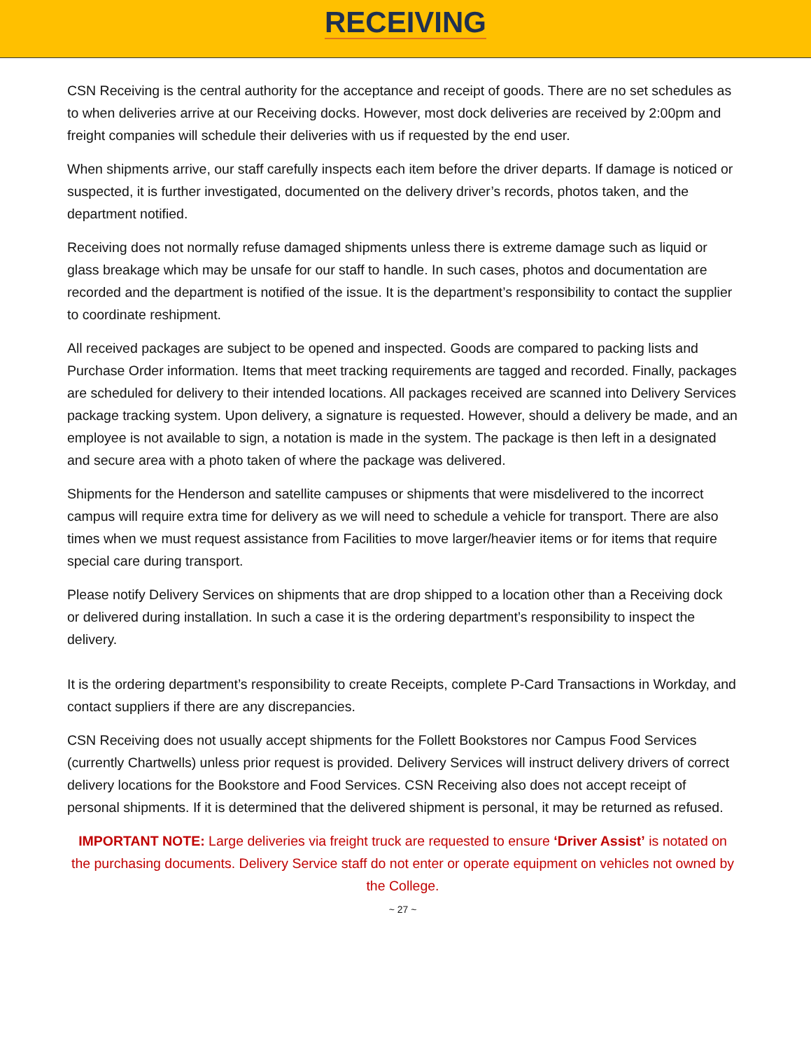RECEIVING
CSN Receiving is the central authority for the acceptance and receipt of goods. There are no set schedules as to when deliveries arrive at our Receiving docks. However, most dock deliveries are received by 2:00pm and freight companies will schedule their deliveries with us if requested by the end user.
When shipments arrive, our staff carefully inspects each item before the driver departs. If damage is noticed or suspected, it is further investigated, documented on the delivery driver’s records, photos taken, and the department notified.
Receiving does not normally refuse damaged shipments unless there is extreme damage such as liquid or glass breakage which may be unsafe for our staff to handle. In such cases, photos and documentation are recorded and the department is notified of the issue. It is the department’s responsibility to contact the supplier to coordinate reshipment.
All received packages are subject to be opened and inspected. Goods are compared to packing lists and Purchase Order information. Items that meet tracking requirements are tagged and recorded. Finally, packages are scheduled for delivery to their intended locations. All packages received are scanned into Delivery Services package tracking system. Upon delivery, a signature is requested. However, should a delivery be made, and an employee is not available to sign, a notation is made in the system. The package is then left in a designated and secure area with a photo taken of where the package was delivered.
Shipments for the Henderson and satellite campuses or shipments that were misdelivered to the incorrect campus will require extra time for delivery as we will need to schedule a vehicle for transport. There are also times when we must request assistance from Facilities to move larger/heavier items or for items that require special care during transport.
Please notify Delivery Services on shipments that are drop shipped to a location other than a Receiving dock or delivered during installation. In such a case it is the ordering department’s responsibility to inspect the delivery.
It is the ordering department’s responsibility to create Receipts, complete P-Card Transactions in Workday, and contact suppliers if there are any discrepancies.
CSN Receiving does not usually accept shipments for the Follett Bookstores nor Campus Food Services (currently Chartwells) unless prior request is provided. Delivery Services will instruct delivery drivers of correct delivery locations for the Bookstore and Food Services. CSN Receiving also does not accept receipt of personal shipments. If it is determined that the delivered shipment is personal, it may be returned as refused.
IMPORTANT NOTE: Large deliveries via freight truck are requested to ensure ‘Driver Assist’ is notated on the purchasing documents. Delivery Service staff do not enter or operate equipment on vehicles not owned by the College.
~ 27 ~